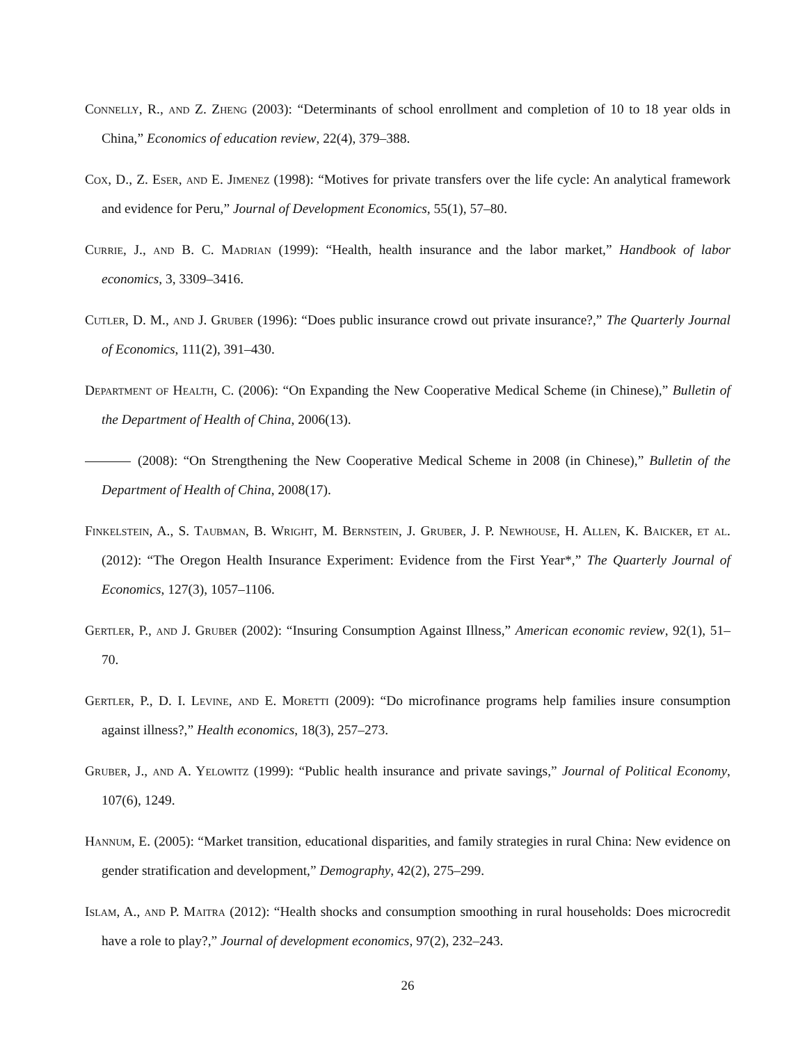Connelly, R., and Z. Zheng (2003): “Determinants of school enrollment and completion of 10 to 18 year olds in China,” Economics of education review, 22(4), 379–388.
Cox, D., Z. Eser, and E. Jimenez (1998): “Motives for private transfers over the life cycle: An analytical framework and evidence for Peru,” Journal of Development Economics, 55(1), 57–80.
Currie, J., and B. C. Madrian (1999): “Health, health insurance and the labor market,” Handbook of labor economics, 3, 3309–3416.
Cutler, D. M., and J. Gruber (1996): “Does public insurance crowd out private insurance?,” The Quarterly Journal of Economics, 111(2), 391–430.
Department of Health, C. (2006): “On Expanding the New Cooperative Medical Scheme (in Chinese),” Bulletin of the Department of Health of China, 2006(13).
(2008): “On Strengthening the New Cooperative Medical Scheme in 2008 (in Chinese),” Bulletin of the Department of Health of China, 2008(17).
Finkelstein, A., S. Taubman, B. Wright, M. Bernstein, J. Gruber, J. P. Newhouse, H. Allen, K. Baicker, et al. (2012): “The Oregon Health Insurance Experiment: Evidence from the First Year*,” The Quarterly Journal of Economics, 127(3), 1057–1106.
Gertler, P., and J. Gruber (2002): “Insuring Consumption Against Illness,” American economic review, 92(1), 51–70.
Gertler, P., D. I. Levine, and E. Moretti (2009): “Do microfinance programs help families insure consumption against illness?,” Health economics, 18(3), 257–273.
Gruber, J., and A. Yelowitz (1999): “Public health insurance and private savings,” Journal of Political Economy, 107(6), 1249.
Hannum, E. (2005): “Market transition, educational disparities, and family strategies in rural China: New evidence on gender stratification and development,” Demography, 42(2), 275–299.
Islam, A., and P. Maitra (2012): “Health shocks and consumption smoothing in rural households: Does microcredit have a role to play?,” Journal of development economics, 97(2), 232–243.
26